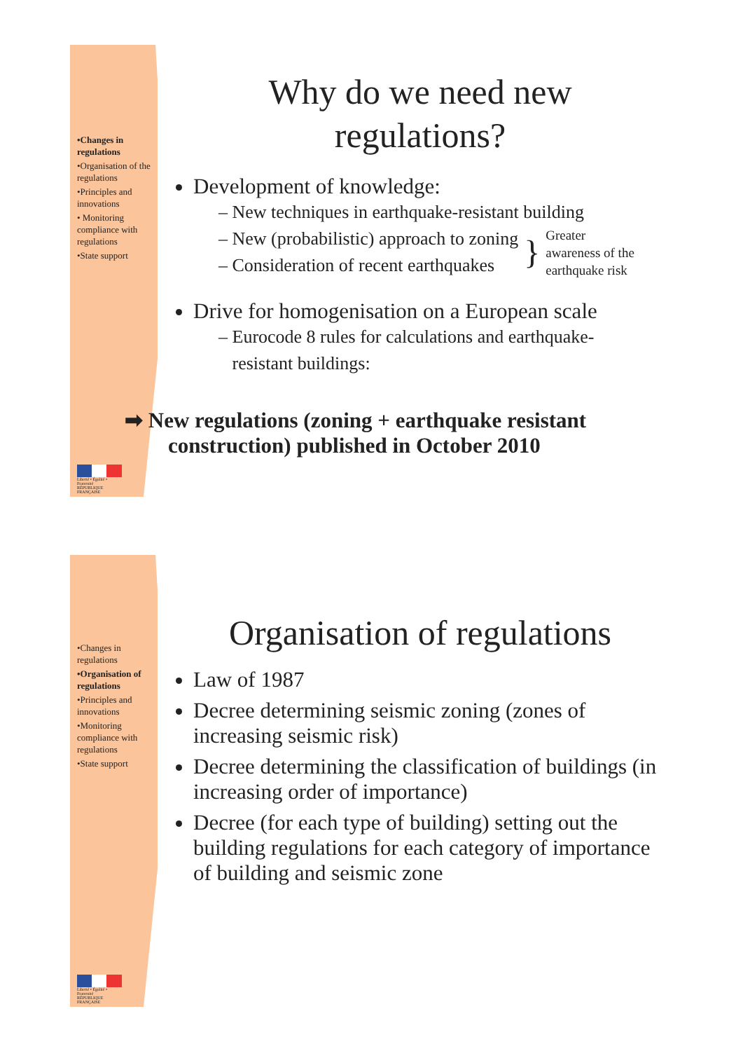•Changes in regulations
•Organisation of the regulations
•Principles and innovations
• Monitoring compliance with regulations
•State support
Liberté • Égalité • Fraternité
RÉPUBLIQUE FRANÇAISE
Why do we need new
regulations?
Development of knowledge:
– New techniques in earthquake-resistant building
– New (probabilistic) approach to zoning
– Consideration of recent earthquakes } Greater
awareness of the
earthquake risk
Drive for homogenisation on a European scale
– Eurocode 8 rules for calculations and earthquake-
resistant buildings:
➡ New regulations (zoning + earthquake resistant
construction) published in October 2010
•Changes in regulations
•Organisation of regulations
•Principles and innovations
•Monitoring compliance with regulations
•State support
Liberté • Égalité • Fraternité
RÉPUBLIQUE FRANÇAISE
Organisation of regulations
Law of 1987
Decree determining seismic zoning (zones of increasing seismic risk)
Decree determining the classification of buildings (in increasing order of importance)
Decree (for each type of building) setting out the building regulations for each category of importance of building and seismic zone